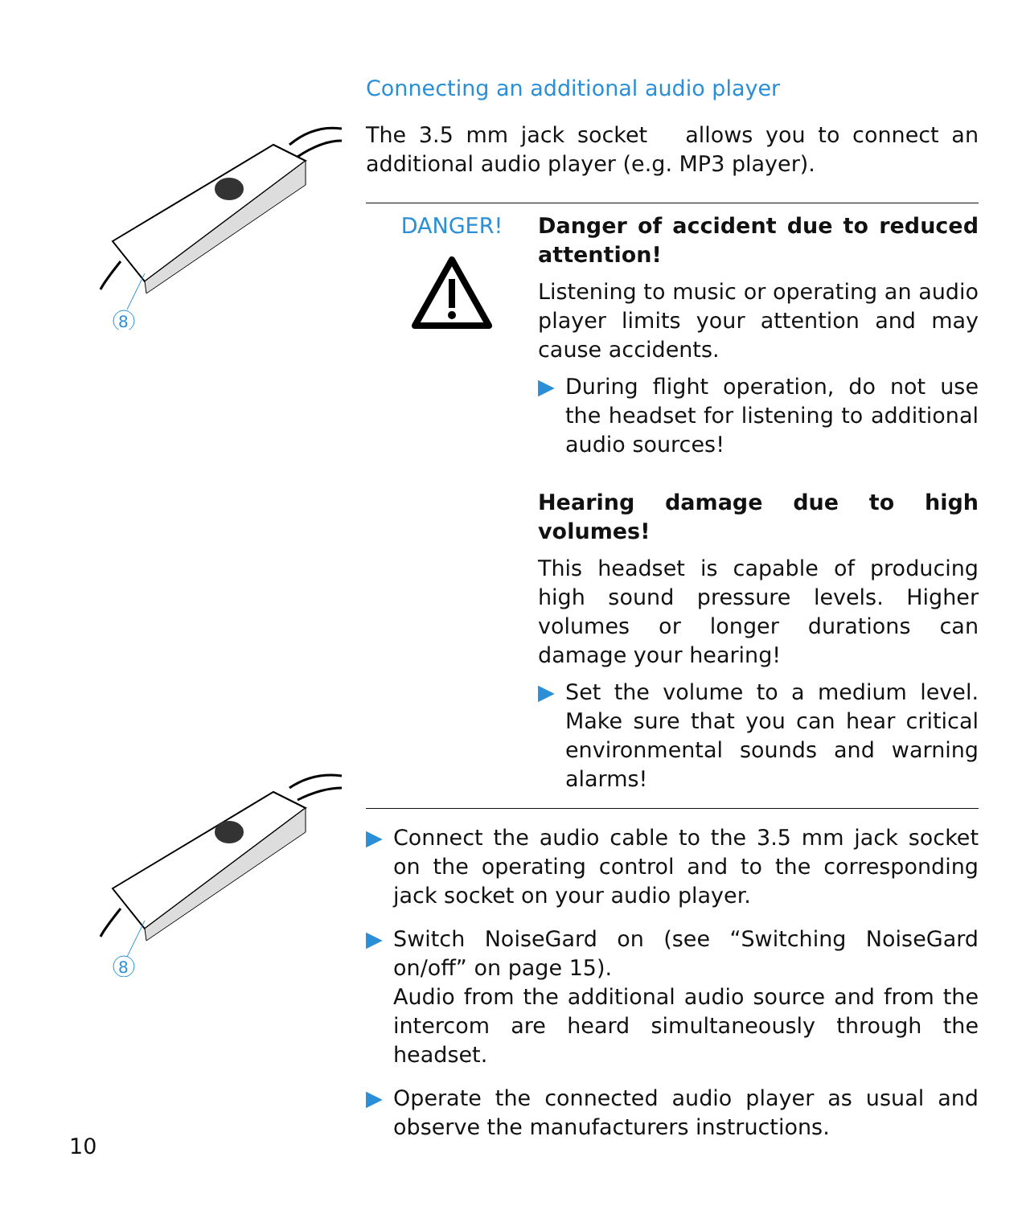8
8
Connecting an additional audio player
The 3.5 mm jack socket allows you to connect an additional audio player (e.g. MP3 player).
DANGER!
Danger of accident due to reduced attention!
Listening to music or operating an audio player limits your attention and may cause accidents.
▶ During flight operation, do not use the headset for listening to additional audio sources!
Hearing damage due to high volumes!
This headset is capable of producing high sound pressure levels. Higher volumes or longer durations can damage your hearing!
▶ Set the volume to a medium level. Make sure that you can hear critical environmental sounds and warning alarms!
▶ Connect the audio cable to the 3.5 mm jack socket on the operating control and to the corresponding jack socket on your audio player.
▶ Switch NoiseGard on (see “Switching NoiseGard on/off” on page 15).
Audio from the additional audio source and from the intercom are heard simultaneously through the headset.
▶ Operate the connected audio player as usual and observe the manufacturers instructions.
10